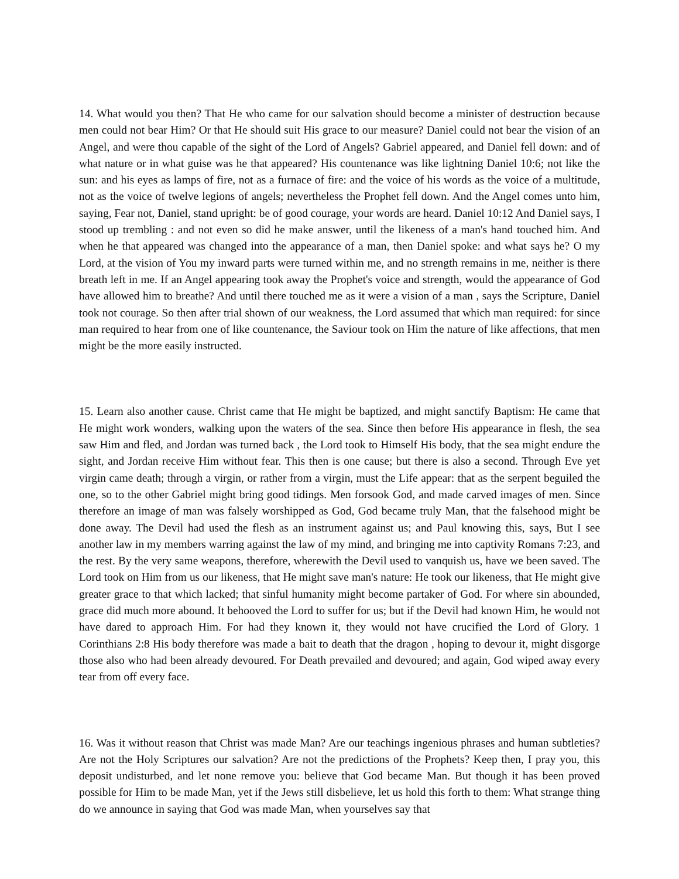14. What would you then? That He who came for our salvation should become a minister of destruction because men could not bear Him? Or that He should suit His grace to our measure? Daniel could not bear the vision of an Angel, and were thou capable of the sight of the Lord of Angels? Gabriel appeared, and Daniel fell down: and of what nature or in what guise was he that appeared? His countenance was like lightning Daniel 10:6; not like the sun: and his eyes as lamps of fire, not as a furnace of fire: and the voice of his words as the voice of a multitude, not as the voice of twelve legions of angels; nevertheless the Prophet fell down. And the Angel comes unto him, saying, Fear not, Daniel, stand upright: be of good courage, your words are heard. Daniel 10:12 And Daniel says, I stood up trembling : and not even so did he make answer, until the likeness of a man's hand touched him. And when he that appeared was changed into the appearance of a man, then Daniel spoke: and what says he? O my Lord, at the vision of You my inward parts were turned within me, and no strength remains in me, neither is there breath left in me. If an Angel appearing took away the Prophet's voice and strength, would the appearance of God have allowed him to breathe? And until there touched me as it were a vision of a man , says the Scripture, Daniel took not courage. So then after trial shown of our weakness, the Lord assumed that which man required: for since man required to hear from one of like countenance, the Saviour took on Him the nature of like affections, that men might be the more easily instructed.
15. Learn also another cause. Christ came that He might be baptized, and might sanctify Baptism: He came that He might work wonders, walking upon the waters of the sea. Since then before His appearance in flesh, the sea saw Him and fled, and Jordan was turned back , the Lord took to Himself His body, that the sea might endure the sight, and Jordan receive Him without fear. This then is one cause; but there is also a second. Through Eve yet virgin came death; through a virgin, or rather from a virgin, must the Life appear: that as the serpent beguiled the one, so to the other Gabriel might bring good tidings. Men forsook God, and made carved images of men. Since therefore an image of man was falsely worshipped as God, God became truly Man, that the falsehood might be done away. The Devil had used the flesh as an instrument against us; and Paul knowing this, says, But I see another law in my members warring against the law of my mind, and bringing me into captivity Romans 7:23, and the rest. By the very same weapons, therefore, wherewith the Devil used to vanquish us, have we been saved. The Lord took on Him from us our likeness, that He might save man's nature: He took our likeness, that He might give greater grace to that which lacked; that sinful humanity might become partaker of God. For where sin abounded, grace did much more abound. It behooved the Lord to suffer for us; but if the Devil had known Him, he would not have dared to approach Him. For had they known it, they would not have crucified the Lord of Glory. 1 Corinthians 2:8 His body therefore was made a bait to death that the dragon , hoping to devour it, might disgorge those also who had been already devoured. For Death prevailed and devoured; and again, God wiped away every tear from off every face.
16. Was it without reason that Christ was made Man? Are our teachings ingenious phrases and human subtleties? Are not the Holy Scriptures our salvation? Are not the predictions of the Prophets? Keep then, I pray you, this deposit undisturbed, and let none remove you: believe that God became Man. But though it has been proved possible for Him to be made Man, yet if the Jews still disbelieve, let us hold this forth to them: What strange thing do we announce in saying that God was made Man, when yourselves say that